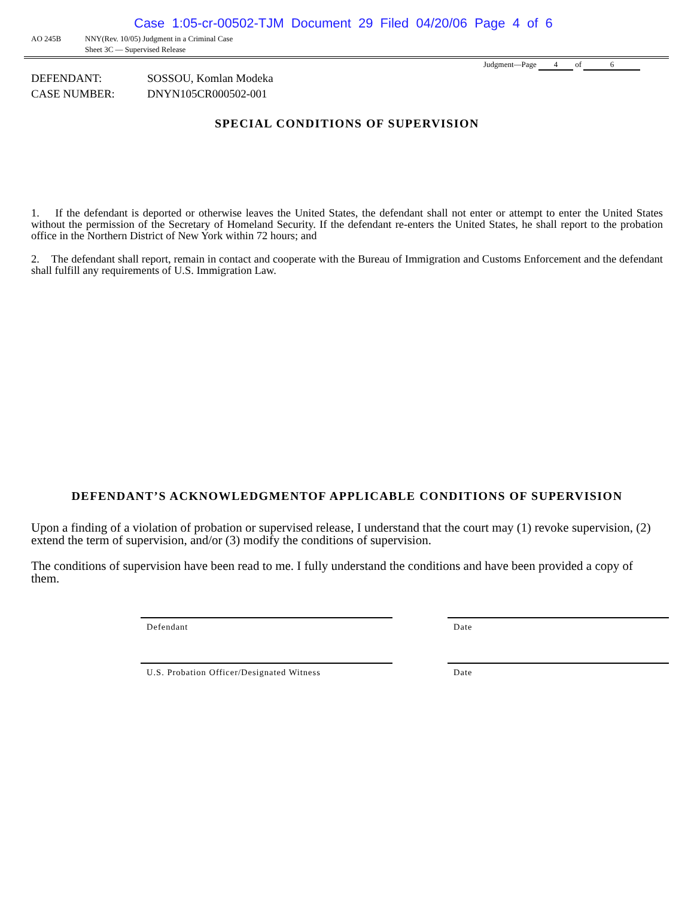Case 1:05-cr-00502-TJM Document 29 Filed 04/20/06 Page 4 of 6
AO 245B NNY(Rev. 10/05) Judgment in a Criminal Case
Sheet 3C — Supervised Release
Judgment—Page 4 of 6
DEFENDANT: SOSSOU, Komlan Modeka
CASE NUMBER: DNYN105CR000502-001
SPECIAL CONDITIONS OF SUPERVISION
1. If the defendant is deported or otherwise leaves the United States, the defendant shall not enter or attempt to enter the United States without the permission of the Secretary of Homeland Security. If the defendant re-enters the United States, he shall report to the probation office in the Northern District of New York within 72 hours; and
2. The defendant shall report, remain in contact and cooperate with the Bureau of Immigration and Customs Enforcement and the defendant shall fulfill any requirements of U.S. Immigration Law.
DEFENDANT’S ACKNOWLEDGMENTOF APPLICABLE CONDITIONS OF SUPERVISION
Upon a finding of a violation of probation or supervised release, I understand that the court may (1) revoke supervision, (2) extend the term of supervision, and/or (3) modify the conditions of supervision.
The conditions of supervision have been read to me. I fully understand the conditions and have been provided a copy of them.
Defendant Date
U.S. Probation Officer/Designated Witness Date